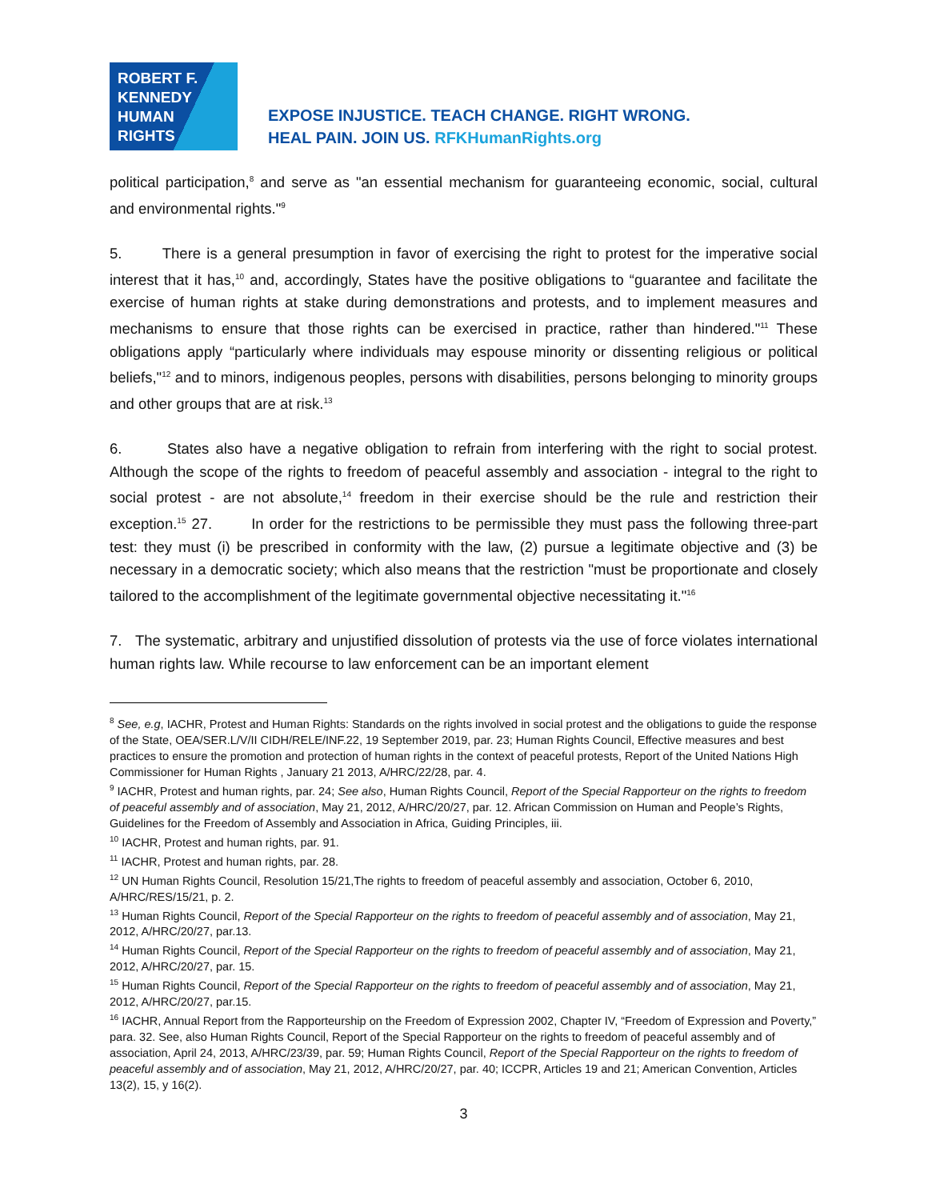ROBERT F.
KENNEDY
HUMAN
RIGHTS
EXPOSE INJUSTICE. TEACH CHANGE. RIGHT WRONG.
HEAL PAIN. JOIN US. RFKHumanRights.org
political participation,<sup>8</sup> and serve as "an essential mechanism for guaranteeing economic, social, cultural and environmental rights."<sup>9</sup>
5. There is a general presumption in favor of exercising the right to protest for the imperative social interest that it has,<sup>10</sup> and, accordingly, States have the positive obligations to “guarantee and facilitate the exercise of human rights at stake during demonstrations and protests, and to implement measures and mechanisms to ensure that those rights can be exercised in practice, rather than hindered."<sup>11</sup> These obligations apply “particularly where individuals may espouse minority or dissenting religious or political beliefs,"<sup>12</sup> and to minors, indigenous peoples, persons with disabilities, persons belonging to minority groups and other groups that are at risk.<sup>13</sup>
6. States also have a negative obligation to refrain from interfering with the right to social protest. Although the scope of the rights to freedom of peaceful assembly and association - integral to the right to social protest - are not absolute,<sup>14</sup> freedom in their exercise should be the rule and restriction their exception.<sup>15</sup> 27. In order for the restrictions to be permissible they must pass the following three-part test: they must (i) be prescribed in conformity with the law, (2) pursue a legitimate objective and (3) be necessary in a democratic society; which also means that the restriction "must be proportionate and closely tailored to the accomplishment of the legitimate governmental objective necessitating it."<sup>16</sup>
7. The systematic, arbitrary and unjustified dissolution of protests via the use of force violates international human rights law. While recourse to law enforcement can be an important element
<sup>8</sup> See, e.g, IACHR, Protest and Human Rights: Standards on the rights involved in social protest and the obligations to guide the response of the State, OEA/SER.L/V/II CIDH/RELE/INF.22, 19 September 2019, par. 23; Human Rights Council, Effective measures and best practices to ensure the promotion and protection of human rights in the context of peaceful protests, Report of the United Nations High Commissioner for Human Rights , January 21 2013, A/HRC/22/28, par. 4.
<sup>9</sup> IACHR, Protest and human rights, par. 24; See also, Human Rights Council, Report of the Special Rapporteur on the rights to freedom of peaceful assembly and of association, May 21, 2012, A/HRC/20/27, par. 12. African Commission on Human and People’s Rights, Guidelines for the Freedom of Assembly and Association in Africa, Guiding Principles, iii.
<sup>10</sup> IACHR, Protest and human rights, par. 91.
<sup>11</sup> IACHR, Protest and human rights, par. 28.
<sup>12</sup> UN Human Rights Council, Resolution 15/21,The rights to freedom of peaceful assembly and association, October 6, 2010, A/HRC/RES/15/21, p. 2.
<sup>13</sup> Human Rights Council, Report of the Special Rapporteur on the rights to freedom of peaceful assembly and of association, May 21, 2012, A/HRC/20/27, par.13.
<sup>14</sup> Human Rights Council, Report of the Special Rapporteur on the rights to freedom of peaceful assembly and of association, May 21, 2012, A/HRC/20/27, par. 15.
<sup>15</sup> Human Rights Council, Report of the Special Rapporteur on the rights to freedom of peaceful assembly and of association, May 21, 2012, A/HRC/20/27, par.15.
<sup>16</sup> IACHR, Annual Report from the Rapporteurship on the Freedom of Expression 2002, Chapter IV, “Freedom of Expression and Poverty,” para. 32. See, also Human Rights Council, Report of the Special Rapporteur on the rights to freedom of peaceful assembly and of association, April 24, 2013, A/HRC/23/39, par. 59; Human Rights Council, Report of the Special Rapporteur on the rights to freedom of peaceful assembly and of association, May 21, 2012, A/HRC/20/27, par. 40; ICCPR, Articles 19 and 21; American Convention, Articles 13(2), 15, y 16(2).
3